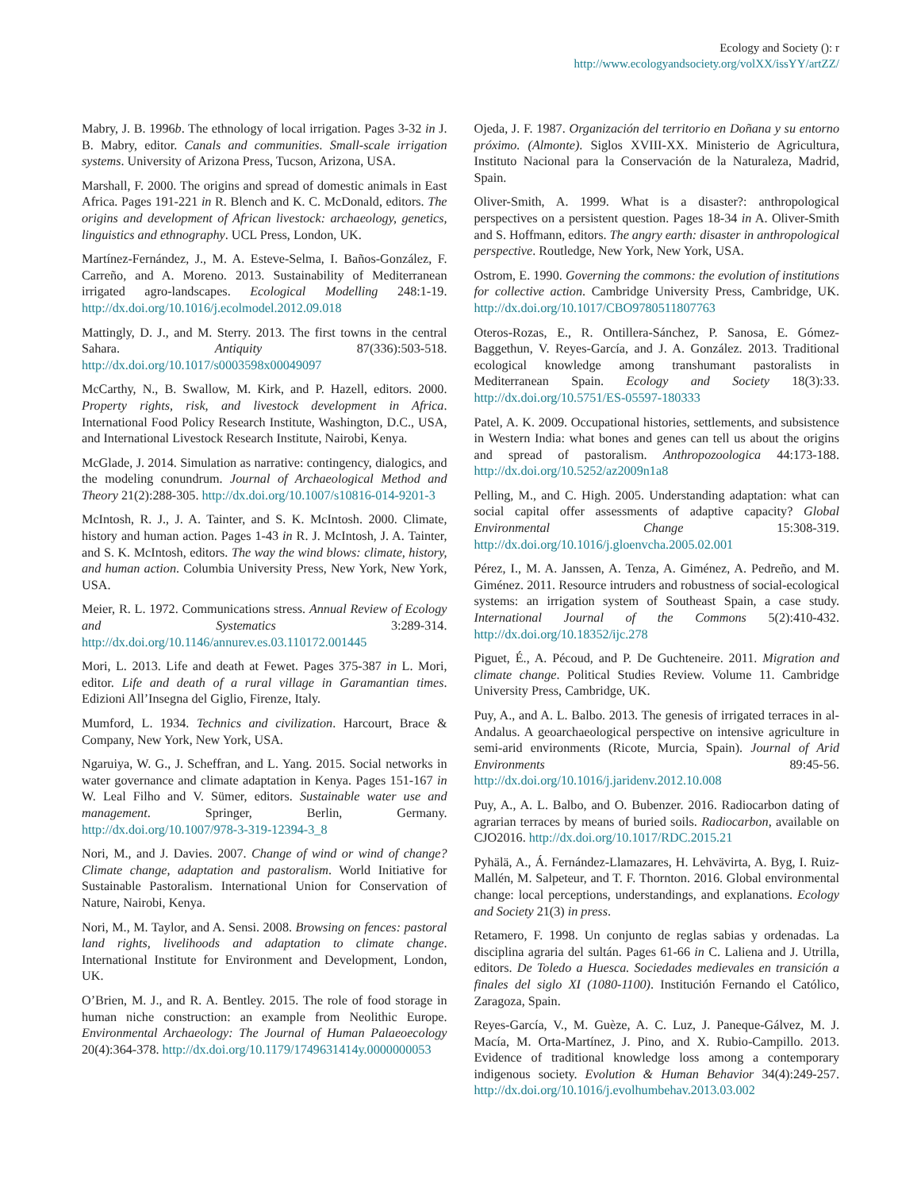Ecology and Society (): r
http://www.ecologyandsociety.org/volXX/issYY/artZZ/
Mabry, J. B. 1996b. The ethnology of local irrigation. Pages 3-32 in J. B. Mabry, editor. Canals and communities. Small-scale irrigation systems. University of Arizona Press, Tucson, Arizona, USA.
Marshall, F. 2000. The origins and spread of domestic animals in East Africa. Pages 191-221 in R. Blench and K. C. McDonald, editors. The origins and development of African livestock: archaeology, genetics, linguistics and ethnography. UCL Press, London, UK.
Martínez-Fernández, J., M. A. Esteve-Selma, I. Baños-González, F. Carreño, and A. Moreno. 2013. Sustainability of Mediterranean irrigated agro-landscapes. Ecological Modelling 248:1-19. http://dx.doi.org/10.1016/j.ecolmodel.2012.09.018
Mattingly, D. J., and M. Sterry. 2013. The first towns in the central Sahara. Antiquity 87(336):503-518. http://dx.doi.org/10.1017/s0003598x00049097
McCarthy, N., B. Swallow, M. Kirk, and P. Hazell, editors. 2000. Property rights, risk, and livestock development in Africa. International Food Policy Research Institute, Washington, D.C., USA, and International Livestock Research Institute, Nairobi, Kenya.
McGlade, J. 2014. Simulation as narrative: contingency, dialogics, and the modeling conundrum. Journal of Archaeological Method and Theory 21(2):288-305. http://dx.doi.org/10.1007/s10816-014-9201-3
McIntosh, R. J., J. A. Tainter, and S. K. McIntosh. 2000. Climate, history and human action. Pages 1-43 in R. J. McIntosh, J. A. Tainter, and S. K. McIntosh, editors. The way the wind blows: climate, history, and human action. Columbia University Press, New York, New York, USA.
Meier, R. L. 1972. Communications stress. Annual Review of Ecology and Systematics 3:289-314. http://dx.doi.org/10.1146/annurev.es.03.110172.001445
Mori, L. 2013. Life and death at Fewet. Pages 375-387 in L. Mori, editor. Life and death of a rural village in Garamantian times. Edizioni All’Insegna del Giglio, Firenze, Italy.
Mumford, L. 1934. Technics and civilization. Harcourt, Brace & Company, New York, New York, USA.
Ngaruiya, W. G., J. Scheffran, and L. Yang. 2015. Social networks in water governance and climate adaptation in Kenya. Pages 151-167 in W. Leal Filho and V. Sümer, editors. Sustainable water use and management. Springer, Berlin, Germany. http://dx.doi.org/10.1007/978-3-319-12394-3_8
Nori, M., and J. Davies. 2007. Change of wind or wind of change? Climate change, adaptation and pastoralism. World Initiative for Sustainable Pastoralism. International Union for Conservation of Nature, Nairobi, Kenya.
Nori, M., M. Taylor, and A. Sensi. 2008. Browsing on fences: pastoral land rights, livelihoods and adaptation to climate change. International Institute for Environment and Development, London, UK.
O’Brien, M. J., and R. A. Bentley. 2015. The role of food storage in human niche construction: an example from Neolithic Europe. Environmental Archaeology: The Journal of Human Palaeoecology 20(4):364-378. http://dx.doi.org/10.1179/1749631414y.0000000053
Ojeda, J. F. 1987. Organización del territorio en Doñana y su entorno próximo. (Almonte). Siglos XVIII-XX. Ministerio de Agricultura, Instituto Nacional para la Conservación de la Naturaleza, Madrid, Spain.
Oliver-Smith, A. 1999. What is a disaster?: anthropological perspectives on a persistent question. Pages 18-34 in A. Oliver-Smith and S. Hoffmann, editors. The angry earth: disaster in anthropological perspective. Routledge, New York, New York, USA.
Ostrom, E. 1990. Governing the commons: the evolution of institutions for collective action. Cambridge University Press, Cambridge, UK. http://dx.doi.org/10.1017/CBO9780511807763
Oteros-Rozas, E., R. Ontillera-Sánchez, P. Sanosa, E. Gómez-Baggethun, V. Reyes-García, and J. A. González. 2013. Traditional ecological knowledge among transhumant pastoralists in Mediterranean Spain. Ecology and Society 18(3):33. http://dx.doi.org/10.5751/ES-05597-180333
Patel, A. K. 2009. Occupational histories, settlements, and subsistence in Western India: what bones and genes can tell us about the origins and spread of pastoralism. Anthropozoologica 44:173-188. http://dx.doi.org/10.5252/az2009n1a8
Pelling, M., and C. High. 2005. Understanding adaptation: what can social capital offer assessments of adaptive capacity? Global Environmental Change 15:308-319. http://dx.doi.org/10.1016/j.gloenvcha.2005.02.001
Pérez, I., M. A. Janssen, A. Tenza, A. Giménez, A. Pedreño, and M. Giménez. 2011. Resource intruders and robustness of social-ecological systems: an irrigation system of Southeast Spain, a case study. International Journal of the Commons 5(2):410-432. http://dx.doi.org/10.18352/ijc.278
Piguet, É., A. Pécoud, and P. De Guchteneire. 2011. Migration and climate change. Political Studies Review. Volume 11. Cambridge University Press, Cambridge, UK.
Puy, A., and A. L. Balbo. 2013. The genesis of irrigated terraces in al-Andalus. A geoarchaeological perspective on intensive agriculture in semi-arid environments (Ricote, Murcia, Spain). Journal of Arid Environments 89:45-56. http://dx.doi.org/10.1016/j.jaridenv.2012.10.008
Puy, A., A. L. Balbo, and O. Bubenzer. 2016. Radiocarbon dating of agrarian terraces by means of buried soils. Radiocarbon, available on CJO2016. http://dx.doi.org/10.1017/RDC.2015.21
Pyhälä, A., Á. Fernández-Llamazares, H. Lehvävirta, A. Byg, I. Ruiz-Mallén, M. Salpeteur, and T. F. Thornton. 2016. Global environmental change: local perceptions, understandings, and explanations. Ecology and Society 21(3) in press.
Retamero, F. 1998. Un conjunto de reglas sabias y ordenadas. La disciplina agraria del sultán. Pages 61-66 in C. Laliena and J. Utrilla, editors. De Toledo a Huesca. Sociedades medievales en transición a finales del siglo XI (1080-1100). Institución Fernando el Católico, Zaragoza, Spain.
Reyes-García, V., M. Guèze, A. C. Luz, J. Paneque-Gálvez, M. J. Macía, M. Orta-Martínez, J. Pino, and X. Rubio-Campillo. 2013. Evidence of traditional knowledge loss among a contemporary indigenous society. Evolution & Human Behavior 34(4):249-257. http://dx.doi.org/10.1016/j.evolhumbehav.2013.03.002